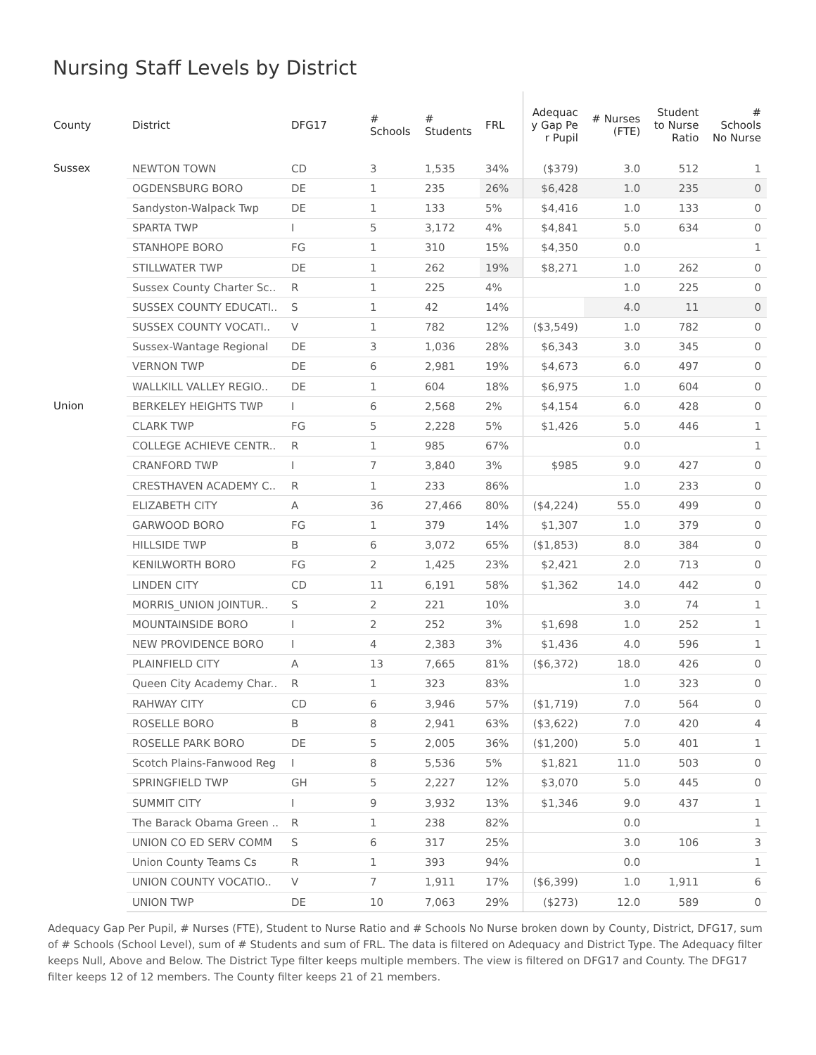Nursing Staff Levels by District
| County | District | DFG17 | # Schools | # Students | FRL | Adequac y Gap Pe r Pupil | # Nurses (FTE) | Student to Nurse Ratio | # Schools No Nurse |
| --- | --- | --- | --- | --- | --- | --- | --- | --- | --- |
| Sussex | NEWTON TOWN | CD | 3 | 1,535 | 34% | ($379) | 3.0 | 512 | 1 |
| | OGDENSBURG BORO | DE | 1 | 235 | 26% | $6,428 | 1.0 | 235 | 0 |
| | Sandyston-Walpack Twp | DE | 1 | 133 | 5% | $4,416 | 1.0 | 133 | 0 |
| | SPARTA TWP | I | 5 | 3,172 | 4% | $4,841 | 5.0 | 634 | 0 |
| | STANHOPE BORO | FG | 1 | 310 | 15% | $4,350 | 0.0 | | 1 |
| | STILLWATER TWP | DE | 1 | 262 | 19% | $8,271 | 1.0 | 262 | 0 |
| | Sussex County Charter Sc.. | R | 1 | 225 | 4% | | 1.0 | 225 | 0 |
| | SUSSEX COUNTY EDUCATI.. | S | 1 | 42 | 14% | | 4.0 | 11 | 0 |
| | SUSSEX COUNTY VOCATI.. | V | 1 | 782 | 12% | ($3,549) | 1.0 | 782 | 0 |
| | Sussex-Wantage Regional | DE | 3 | 1,036 | 28% | $6,343 | 3.0 | 345 | 0 |
| | VERNON TWP | DE | 6 | 2,981 | 19% | $4,673 | 6.0 | 497 | 0 |
| | WALLKILL VALLEY REGIO.. | DE | 1 | 604 | 18% | $6,975 | 1.0 | 604 | 0 |
| Union | BERKELEY HEIGHTS TWP | I | 6 | 2,568 | 2% | $4,154 | 6.0 | 428 | 0 |
| | CLARK TWP | FG | 5 | 2,228 | 5% | $1,426 | 5.0 | 446 | 1 |
| | COLLEGE ACHIEVE CENTR.. | R | 1 | 985 | 67% | | 0.0 | | 1 |
| | CRANFORD TWP | I | 7 | 3,840 | 3% | $985 | 9.0 | 427 | 0 |
| | CRESTHAVEN ACADEMY C.. | R | 1 | 233 | 86% | | 1.0 | 233 | 0 |
| | ELIZABETH CITY | A | 36 | 27,466 | 80% | ($4,224) | 55.0 | 499 | 0 |
| | GARWOOD BORO | FG | 1 | 379 | 14% | $1,307 | 1.0 | 379 | 0 |
| | HILLSIDE TWP | B | 6 | 3,072 | 65% | ($1,853) | 8.0 | 384 | 0 |
| | KENILWORTH BORO | FG | 2 | 1,425 | 23% | $2,421 | 2.0 | 713 | 0 |
| | LINDEN CITY | CD | 11 | 6,191 | 58% | $1,362 | 14.0 | 442 | 0 |
| | MORRIS_UNION JOINTUR.. | S | 2 | 221 | 10% | | 3.0 | 74 | 1 |
| | MOUNTAINSIDE BORO | I | 2 | 252 | 3% | $1,698 | 1.0 | 252 | 1 |
| | NEW PROVIDENCE BORO | I | 4 | 2,383 | 3% | $1,436 | 4.0 | 596 | 1 |
| | PLAINFIELD CITY | A | 13 | 7,665 | 81% | ($6,372) | 18.0 | 426 | 0 |
| | Queen City Academy Char.. | R | 1 | 323 | 83% | | 1.0 | 323 | 0 |
| | RAHWAY CITY | CD | 6 | 3,946 | 57% | ($1,719) | 7.0 | 564 | 0 |
| | ROSELLE BORO | B | 8 | 2,941 | 63% | ($3,622) | 7.0 | 420 | 4 |
| | ROSELLE PARK BORO | DE | 5 | 2,005 | 36% | ($1,200) | 5.0 | 401 | 1 |
| | Scotch Plains-Fanwood Reg | I | 8 | 5,536 | 5% | $1,821 | 11.0 | 503 | 0 |
| | SPRINGFIELD TWP | GH | 5 | 2,227 | 12% | $3,070 | 5.0 | 445 | 0 |
| | SUMMIT CITY | I | 9 | 3,932 | 13% | $1,346 | 9.0 | 437 | 1 |
| | The Barack Obama Green .. | R | 1 | 238 | 82% | | 0.0 | | 1 |
| | UNION CO ED SERV COMM | S | 6 | 317 | 25% | | 3.0 | 106 | 3 |
| | Union County Teams Cs | R | 1 | 393 | 94% | | 0.0 | | 1 |
| | UNION COUNTY VOCATIO.. | V | 7 | 1,911 | 17% | ($6,399) | 1.0 | 1,911 | 6 |
| | UNION TWP | DE | 10 | 7,063 | 29% | ($273) | 12.0 | 589 | 0 |
Adequacy Gap Per Pupil, # Nurses (FTE), Student to Nurse Ratio and # Schools No Nurse broken down by County, District, DFG17, sum of # Schools (School Level), sum of # Students and sum of FRL. The data is filtered on Adequacy and District Type. The Adequacy filter keeps Null, Above and Below. The District Type filter keeps multiple members. The view is filtered on DFG17 and County. The DFG17 filter keeps 12 of 12 members. The County filter keeps 21 of 21 members.